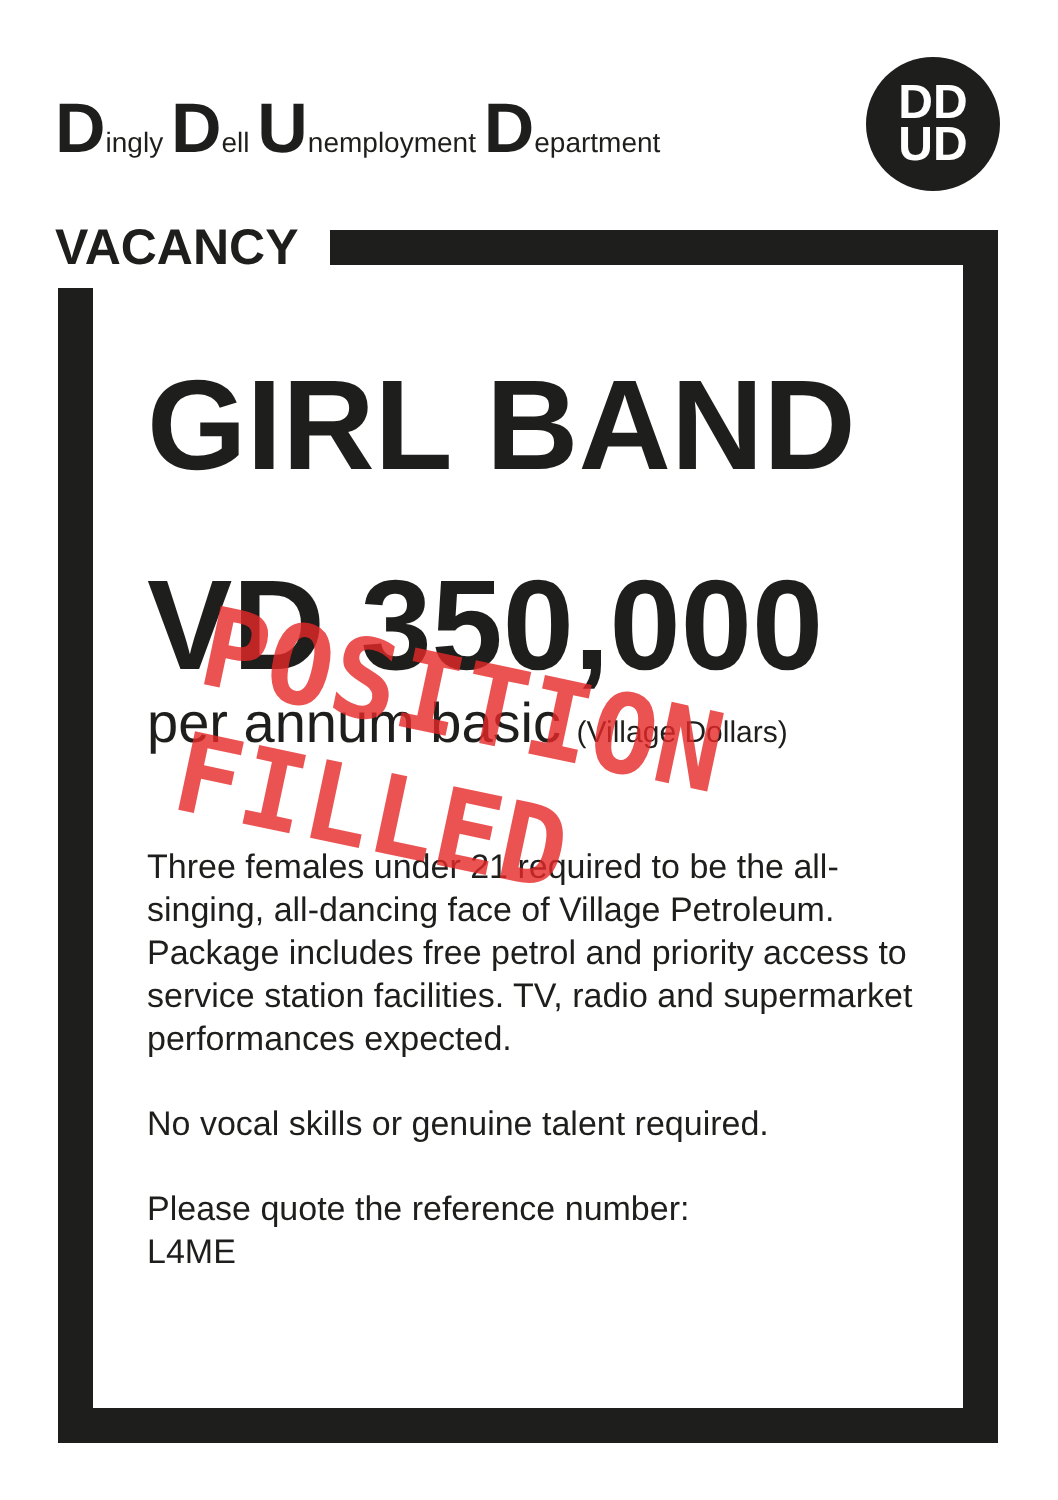Dingly Dell Unemployment Department
DD
UD
VACANCY
GIRL BAND
VD 350,000
per annum basic (Village Dollars)
Three females under 21 required to be the all-singing, all-dancing face of Village Petroleum. Package includes free petrol and priority access to service station facilities. TV, radio and supermarket performances expected.
No vocal skills or genuine talent required.
Please quote the reference number:
L4ME
POSITION FILLED